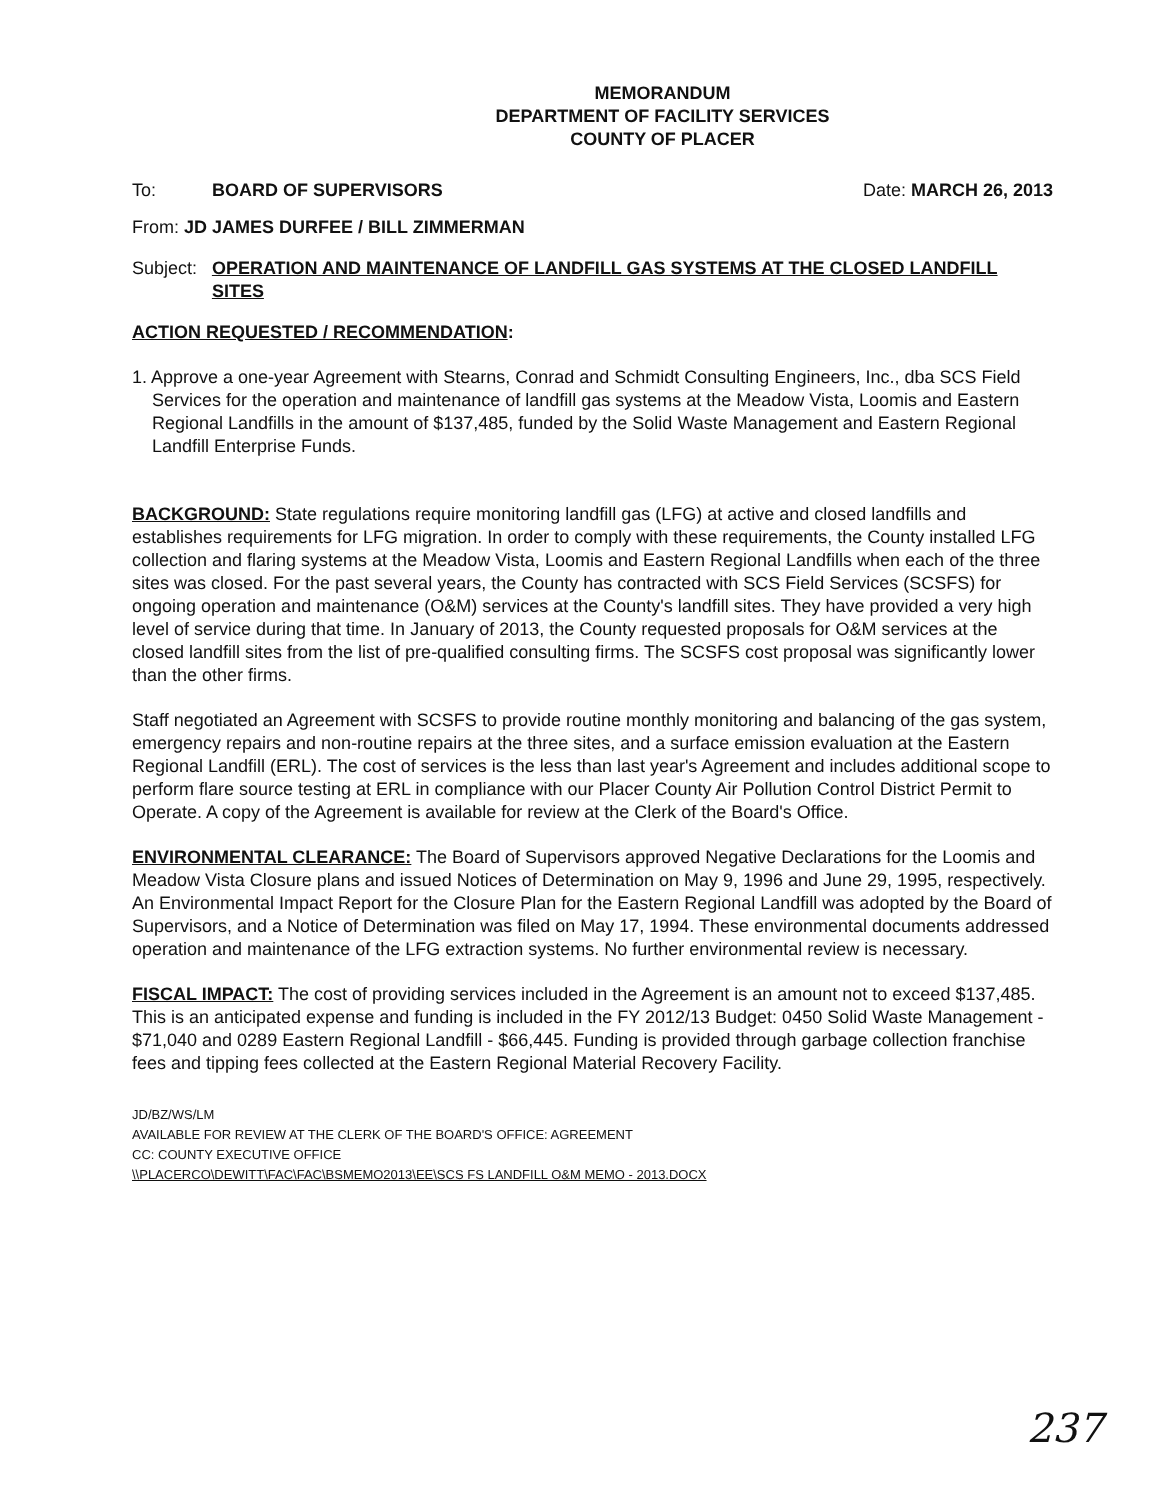MEMORANDUM
DEPARTMENT OF FACILITY SERVICES
COUNTY OF PLACER
To: BOARD OF SUPERVISORS Date: MARCH 26, 2013
From: JD JAMES DURFEE / BILL ZIMMERMAN
Subject: OPERATION AND MAINTENANCE OF LANDFILL GAS SYSTEMS AT THE CLOSED LANDFILL SITES
ACTION REQUESTED / RECOMMENDATION:
1. Approve a one-year Agreement with Stearns, Conrad and Schmidt Consulting Engineers, Inc., dba SCS Field Services for the operation and maintenance of landfill gas systems at the Meadow Vista, Loomis and Eastern Regional Landfills in the amount of $137,485, funded by the Solid Waste Management and Eastern Regional Landfill Enterprise Funds.
BACKGROUND: State regulations require monitoring landfill gas (LFG) at active and closed landfills and establishes requirements for LFG migration. In order to comply with these requirements, the County installed LFG collection and flaring systems at the Meadow Vista, Loomis and Eastern Regional Landfills when each of the three sites was closed. For the past several years, the County has contracted with SCS Field Services (SCSFS) for ongoing operation and maintenance (O&M) services at the County's landfill sites. They have provided a very high level of service during that time. In January of 2013, the County requested proposals for O&M services at the closed landfill sites from the list of pre-qualified consulting firms. The SCSFS cost proposal was significantly lower than the other firms.
Staff negotiated an Agreement with SCSFS to provide routine monthly monitoring and balancing of the gas system, emergency repairs and non-routine repairs at the three sites, and a surface emission evaluation at the Eastern Regional Landfill (ERL). The cost of services is the less than last year's Agreement and includes additional scope to perform flare source testing at ERL in compliance with our Placer County Air Pollution Control District Permit to Operate. A copy of the Agreement is available for review at the Clerk of the Board's Office.
ENVIRONMENTAL CLEARANCE: The Board of Supervisors approved Negative Declarations for the Loomis and Meadow Vista Closure plans and issued Notices of Determination on May 9, 1996 and June 29, 1995, respectively. An Environmental Impact Report for the Closure Plan for the Eastern Regional Landfill was adopted by the Board of Supervisors, and a Notice of Determination was filed on May 17, 1994. These environmental documents addressed operation and maintenance of the LFG extraction systems. No further environmental review is necessary.
FISCAL IMPACT: The cost of providing services included in the Agreement is an amount not to exceed $137,485. This is an anticipated expense and funding is included in the FY 2012/13 Budget: 0450 Solid Waste Management - $71,040 and 0289 Eastern Regional Landfill - $66,445. Funding is provided through garbage collection franchise fees and tipping fees collected at the Eastern Regional Material Recovery Facility.
JD/BZ/WS/LM
AVAILABLE FOR REVIEW AT THE CLERK OF THE BOARD'S OFFICE: AGREEMENT
CC: COUNTY EXECUTIVE OFFICE
\\PLACERCO\DEWITT\FAC\FAC\BSMEMO2013\EE\SCS FS LANDFILL O&M MEMO - 2013.DOCX
237